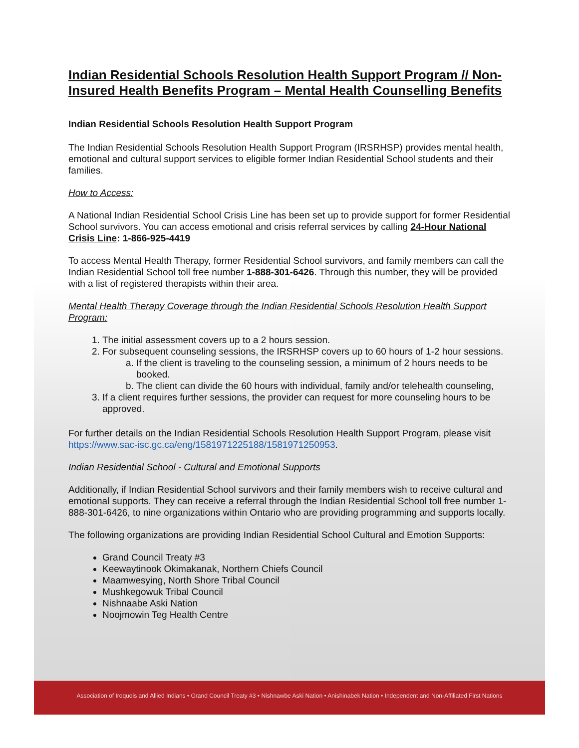Indian Residential Schools Resolution Health Support Program // Non-Insured Health Benefits Program – Mental Health Counselling Benefits
Indian Residential Schools Resolution Health Support Program
The Indian Residential Schools Resolution Health Support Program (IRSRHSP) provides mental health, emotional and cultural support services to eligible former Indian Residential School students and their families.
How to Access:
A National Indian Residential School Crisis Line has been set up to provide support for former Residential School survivors. You can access emotional and crisis referral services by calling 24-Hour National Crisis Line: 1-866-925-4419
To access Mental Health Therapy, former Residential School survivors, and family members can call the Indian Residential School toll free number 1-888-301-6426. Through this number, they will be provided with a list of registered therapists within their area.
Mental Health Therapy Coverage through the Indian Residential Schools Resolution Health Support Program:
1. The initial assessment covers up to a 2 hours session.
2. For subsequent counseling sessions, the IRSRHSP covers up to 60 hours of 1-2 hour sessions.
a. If the client is traveling to the counseling session, a minimum of 2 hours needs to be booked.
b. The client can divide the 60 hours with individual, family and/or telehealth counseling,
3. If a client requires further sessions, the provider can request for more counseling hours to be approved.
For further details on the Indian Residential Schools Resolution Health Support Program, please visit https://www.sac-isc.gc.ca/eng/1581971225188/1581971250953.
Indian Residential School - Cultural and Emotional Supports
Additionally, if Indian Residential School survivors and their family members wish to receive cultural and emotional supports. They can receive a referral through the Indian Residential School toll free number 1-888-301-6426, to nine organizations within Ontario who are providing programming and supports locally.
The following organizations are providing Indian Residential School Cultural and Emotion Supports:
Grand Council Treaty #3
Keewaytinook Okimakanak, Northern Chiefs Council
Maamwesying, North Shore Tribal Council
Mushkegowuk Tribal Council
Nishnaabe Aski Nation
Noojmowin Teg Health Centre
Association of Iroquois and Allied Indians • Grand Council Treaty #3 • Nishnawbe Aski Nation • Anishinabek Nation • Independent and Non-Affiliated First Nations